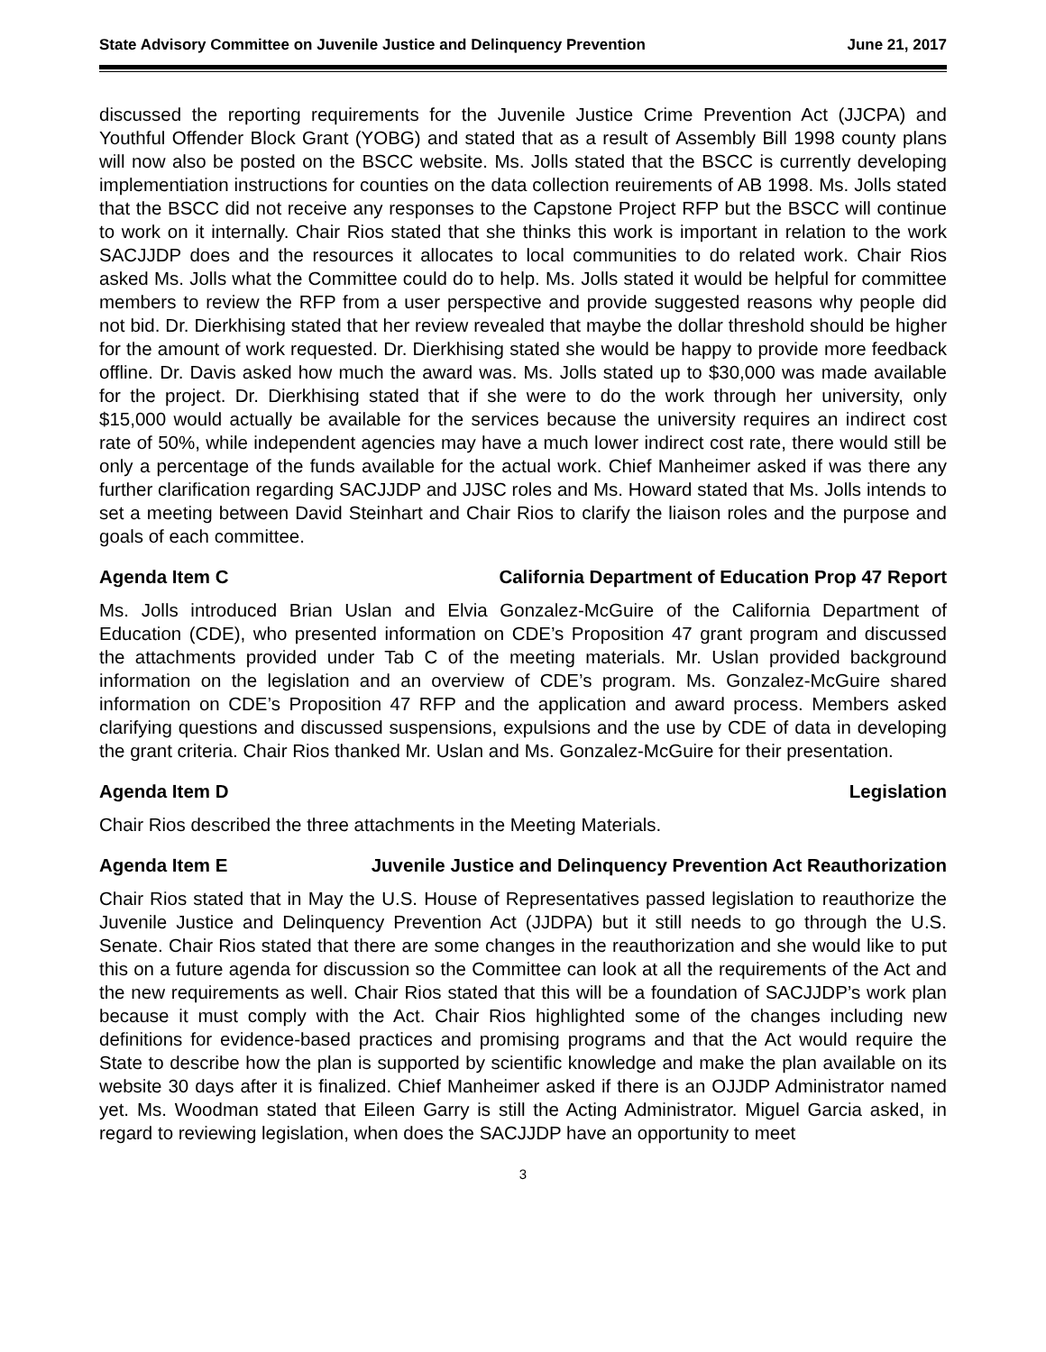State Advisory Committee on Juvenile Justice and Delinquency Prevention June 21, 2017
discussed the reporting requirements for the Juvenile Justice Crime Prevention Act (JJCPA) and Youthful Offender Block Grant (YOBG) and stated that as a result of Assembly Bill 1998 county plans will now also be posted on the BSCC website. Ms. Jolls stated that the BSCC is currently developing implementiation instructions for counties on the data collection reuirements of AB 1998. Ms. Jolls stated that the BSCC did not receive any responses to the Capstone Project RFP but the BSCC will continue to work on it internally. Chair Rios stated that she thinks this work is important in relation to the work SACJJDP does and the resources it allocates to local communities to do related work. Chair Rios asked Ms. Jolls what the Committee could do to help. Ms. Jolls stated it would be helpful for committee members to review the RFP from a user perspective and provide suggested reasons why people did not bid. Dr. Dierkhising stated that her review revealed that maybe the dollar threshold should be higher for the amount of work requested. Dr. Dierkhising stated she would be happy to provide more feedback offline. Dr. Davis asked how much the award was. Ms. Jolls stated up to $30,000 was made available for the project. Dr. Dierkhising stated that if she were to do the work through her university, only $15,000 would actually be available for the services because the university requires an indirect cost rate of 50%, while independent agencies may have a much lower indirect cost rate, there would still be only a percentage of the funds available for the actual work. Chief Manheimer asked if was there any further clarification regarding SACJJDP and JJSC roles and Ms. Howard stated that Ms. Jolls intends to set a meeting between David Steinhart and Chair Rios to clarify the liaison roles and the purpose and goals of each committee.
Agenda Item C California Department of Education Prop 47 Report
Ms. Jolls introduced Brian Uslan and Elvia Gonzalez-McGuire of the California Department of Education (CDE), who presented information on CDE’s Proposition 47 grant program and discussed the attachments provided under Tab C of the meeting materials. Mr. Uslan provided background information on the legislation and an overview of CDE’s program. Ms. Gonzalez-McGuire shared information on CDE’s Proposition 47 RFP and the application and award process. Members asked clarifying questions and discussed suspensions, expulsions and the use by CDE of data in developing the grant criteria. Chair Rios thanked Mr. Uslan and Ms. Gonzalez-McGuire for their presentation.
Agenda Item D Legislation
Chair Rios described the three attachments in the Meeting Materials.
Agenda Item E Juvenile Justice and Delinquency Prevention Act Reauthorization
Chair Rios stated that in May the U.S. House of Representatives passed legislation to reauthorize the Juvenile Justice and Delinquency Prevention Act (JJDPA) but it still needs to go through the U.S. Senate. Chair Rios stated that there are some changes in the reauthorization and she would like to put this on a future agenda for discussion so the Committee can look at all the requirements of the Act and the new requirements as well. Chair Rios stated that this will be a foundation of SACJJDP’s work plan because it must comply with the Act. Chair Rios highlighted some of the changes including new definitions for evidence-based practices and promising programs and that the Act would require the State to describe how the plan is supported by scientific knowledge and make the plan available on its website 30 days after it is finalized. Chief Manheimer asked if there is an OJJDP Administrator named yet. Ms. Woodman stated that Eileen Garry is still the Acting Administrator. Miguel Garcia asked, in regard to reviewing legislation, when does the SACJJDP have an opportunity to meet
3